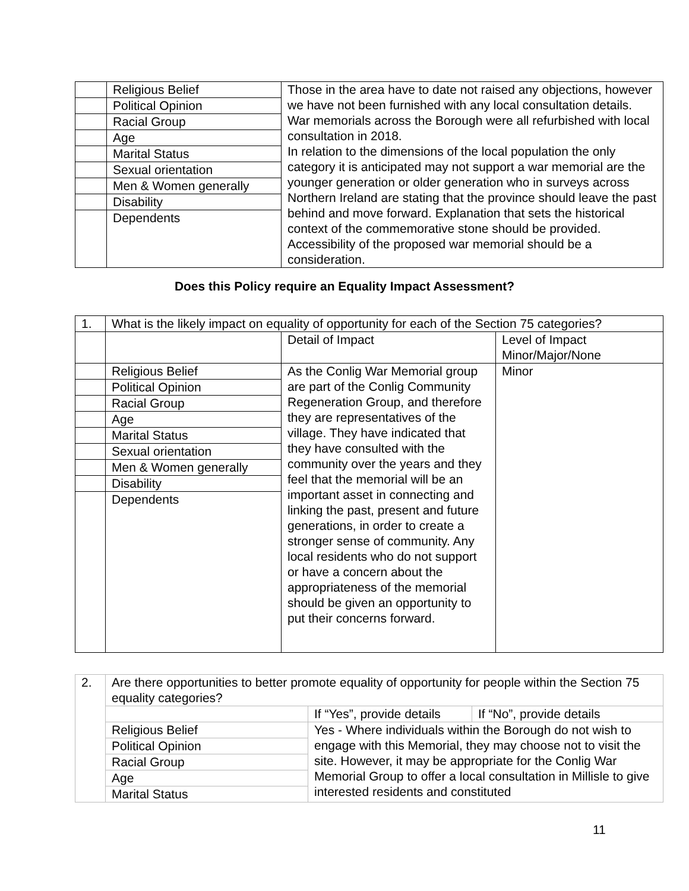| | Religious Belief | Those in the area have to date not raised any objections, however we have not been furnished with any local consultation details. War memorials across the Borough were all refurbished with local consultation in 2018. In relation to the dimensions of the local population the only category it is anticipated may not support a war memorial are the younger generation or older generation who in surveys across Northern Ireland are stating that the province should leave the past behind and move forward. Explanation that sets the historical context of the commemorative stone should be provided. Accessibility of the proposed war memorial should be a consideration. |
| | Political Opinion | |
| | Racial Group | |
| | Age | |
| | Marital Status | |
| | Sexual orientation | |
| | Men & Women generally | |
| | Disability | |
| | Dependents | |
Does this Policy require an Equality Impact Assessment?
| 1. | What is the likely impact on equality of opportunity for each of the Section 75 categories? | | |
| | | Detail of Impact | Level of Impact Minor/Major/None |
| | Religious Belief | As the Conlig War Memorial group are part of the Conlig Community Regeneration Group, and therefore they are representatives of the village. They have indicated that they have consulted with the community over the years and they feel that the memorial will be an important asset in connecting and linking the past, present and future generations, in order to create a stronger sense of community. Any local residents who do not support or have a concern about the appropriateness of the memorial should be given an opportunity to put their concerns forward. | Minor |
| | Political Opinion | | |
| | Racial Group | | |
| | Age | | |
| | Marital Status | | |
| | Sexual orientation | | |
| | Men & Women generally | | |
| | Disability | | |
| | Dependents | | |
| 2. | Are there opportunities to better promote equality of opportunity for people within the Section 75 equality categories? | | |
| | | If “Yes”, provide details | If “No”, provide details |
| | Religious Belief | Yes - Where individuals within the Borough do not wish to engage with this Memorial, they may choose not to visit the site. However, it may be appropriate for the Conlig War Memorial Group to offer a local consultation in Millisle to give interested residents and constituted | |
| | Political Opinion | | |
| | Racial Group | | |
| | Age | | |
| | Marital Status | | |
11